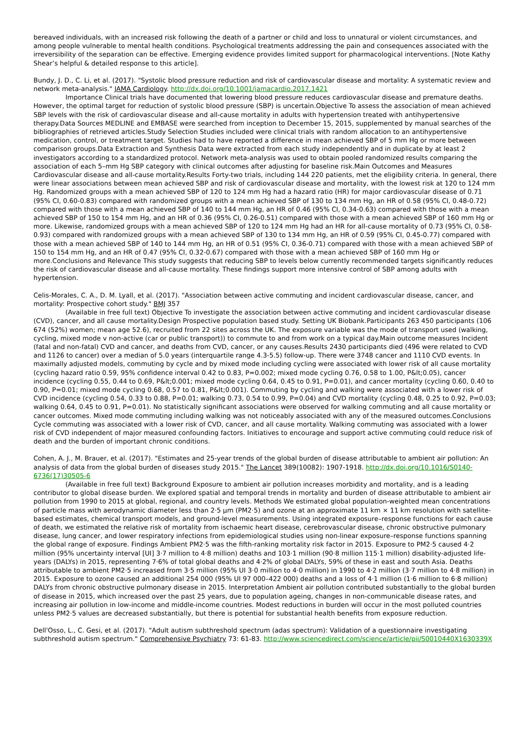bereaved individuals, with an increased risk following the death of a partner or child and loss to unnatural or violent circumstances, and among people vulnerable to mental health conditions. Psychological treatments addressing the pain and consequences associated with the irreversibility of the separation can be effective. Emerging evidence provides limited support for pharmacological interventions. [Note Kathy Shear’s helpful & detailed response to this article].
Bundy, J. D., C. Li, et al. (2017). "Systolic blood pressure reduction and risk of cardiovascular disease and mortality: A systematic review and network meta-analysis." JAMA Cardiology. http://dx.doi.org/10.1001/jamacardio.2017.1421
Importance Clinical trials have documented that lowering blood pressure reduces cardiovascular disease and premature deaths. However, the optimal target for reduction of systolic blood pressure (SBP) is uncertain.Objective To assess the association of mean achieved SBP levels with the risk of cardiovascular disease and all-cause mortality in adults with hypertension treated with antihypertensive therapy.Data Sources MEDLINE and EMBASE were searched from inception to December 15, 2015, supplemented by manual searches of the bibliographies of retrieved articles.Study Selection Studies included were clinical trials with random allocation to an antihypertensive medication, control, or treatment target. Studies had to have reported a difference in mean achieved SBP of 5 mm Hg or more between comparison groups.Data Extraction and Synthesis Data were extracted from each study independently and in duplicate by at least 2 investigators according to a standardized protocol. Network meta-analysis was used to obtain pooled randomized results comparing the association of each 5–mm Hg SBP category with clinical outcomes after adjusting for baseline risk.Main Outcomes and Measures Cardiovascular disease and all-cause mortality.Results Forty-two trials, including 144 220 patients, met the eligibility criteria. In general, there were linear associations between mean achieved SBP and risk of cardiovascular disease and mortality, with the lowest risk at 120 to 124 mm Hg. Randomized groups with a mean achieved SBP of 120 to 124 mm Hg had a hazard ratio (HR) for major cardiovascular disease of 0.71 (95% CI, 0.60-0.83) compared with randomized groups with a mean achieved SBP of 130 to 134 mm Hg, an HR of 0.58 (95% CI, 0.48-0.72) compared with those with a mean achieved SBP of 140 to 144 mm Hg, an HR of 0.46 (95% CI, 0.34-0.63) compared with those with a mean achieved SBP of 150 to 154 mm Hg, and an HR of 0.36 (95% CI, 0.26-0.51) compared with those with a mean achieved SBP of 160 mm Hg or more. Likewise, randomized groups with a mean achieved SBP of 120 to 124 mm Hg had an HR for all-cause mortality of 0.73 (95% CI, 0.58-0.93) compared with randomized groups with a mean achieved SBP of 130 to 134 mm Hg, an HR of 0.59 (95% CI, 0.45-0.77) compared with those with a mean achieved SBP of 140 to 144 mm Hg, an HR of 0.51 (95% CI, 0.36-0.71) compared with those with a mean achieved SBP of 150 to 154 mm Hg, and an HR of 0.47 (95% CI, 0.32-0.67) compared with those with a mean achieved SBP of 160 mm Hg or more.Conclusions and Relevance This study suggests that reducing SBP to levels below currently recommended targets significantly reduces the risk of cardiovascular disease and all-cause mortality. These findings support more intensive control of SBP among adults with hypertension.
Celis-Morales, C. A., D. M. Lyall, et al. (2017). "Association between active commuting and incident cardiovascular disease, cancer, and mortality: Prospective cohort study." BMJ 357
(Available in free full text) Objective To investigate the association between active commuting and incident cardiovascular disease (CVD), cancer, and all cause mortality.Design Prospective population based study. Setting UK Biobank.Participants 263 450 participants (106 674 (52%) women; mean age 52.6), recruited from 22 sites across the UK. The exposure variable was the mode of transport used (walking, cycling, mixed mode v non-active (car or public transport)) to commute to and from work on a typical day.Main outcome measures Incident (fatal and non-fatal) CVD and cancer, and deaths from CVD, cancer, or any causes.Results 2430 participants died (496 were related to CVD and 1126 to cancer) over a median of 5.0 years (interquartile range 4.3-5.5) follow-up. There were 3748 cancer and 1110 CVD events. In maximally adjusted models, commuting by cycle and by mixed mode including cycling were associated with lower risk of all cause mortality (cycling hazard ratio 0.59, 95% confidence interval 0.42 to 0.83, P=0.002; mixed mode cycling 0.76, 0.58 to 1.00, P&lt;0.05), cancer incidence (cycling 0.55, 0.44 to 0.69, P&lt;0.001; mixed mode cycling 0.64, 0.45 to 0.91, P=0.01), and cancer mortality (cycling 0.60, 0.40 to 0.90, P=0.01; mixed mode cycling 0.68, 0.57 to 0.81, P&lt;0.001). Commuting by cycling and walking were associated with a lower risk of CVD incidence (cycling 0.54, 0.33 to 0.88, P=0.01; walking 0.73, 0.54 to 0.99, P=0.04) and CVD mortality (cycling 0.48, 0.25 to 0.92, P=0.03; walking 0.64, 0.45 to 0.91, P=0.01). No statistically significant associations were observed for walking commuting and all cause mortality or cancer outcomes. Mixed mode commuting including walking was not noticeably associated with any of the measured outcomes.Conclusions Cycle commuting was associated with a lower risk of CVD, cancer, and all cause mortality. Walking commuting was associated with a lower risk of CVD independent of major measured confounding factors. Initiatives to encourage and support active commuting could reduce risk of death and the burden of important chronic conditions.
Cohen, A. J., M. Brauer, et al. (2017). "Estimates and 25-year trends of the global burden of disease attributable to ambient air pollution: An analysis of data from the global burden of diseases study 2015." The Lancet 389(10082): 1907-1918. http://dx.doi.org/10.1016/S0140-6736(17)30505-6
(Available in free full text) Background Exposure to ambient air pollution increases morbidity and mortality, and is a leading contributor to global disease burden. We explored spatial and temporal trends in mortality and burden of disease attributable to ambient air pollution from 1990 to 2015 at global, regional, and country levels. Methods We estimated global population-weighted mean concentrations of particle mass with aerodynamic diameter less than 2·5 μm (PM2·5) and ozone at an approximate 11 km × 11 km resolution with satellite-based estimates, chemical transport models, and ground-level measurements. Using integrated exposure–response functions for each cause of death, we estimated the relative risk of mortality from ischaemic heart disease, cerebrovascular disease, chronic obstructive pulmonary disease, lung cancer, and lower respiratory infections from epidemiological studies using non-linear exposure–response functions spanning the global range of exposure. Findings Ambient PM2·5 was the fifth-ranking mortality risk factor in 2015. Exposure to PM2·5 caused 4·2 million (95% uncertainty interval [UI] 3·7 million to 4·8 million) deaths and 103·1 million (90·8 million 115·1 million) disability-adjusted life-years (DALYs) in 2015, representing 7·6% of total global deaths and 4·2% of global DALYs, 59% of these in east and south Asia. Deaths attributable to ambient PM2·5 increased from 3·5 million (95% UI 3·0 million to 4·0 million) in 1990 to 4·2 million (3·7 million to 4·8 million) in 2015. Exposure to ozone caused an additional 254 000 (95% UI 97 000–422 000) deaths and a loss of 4·1 million (1·6 million to 6·8 million) DALYs from chronic obstructive pulmonary disease in 2015. Interpretation Ambient air pollution contributed substantially to the global burden of disease in 2015, which increased over the past 25 years, due to population ageing, changes in non-communicable disease rates, and increasing air pollution in low-income and middle-income countries. Modest reductions in burden will occur in the most polluted countries unless PM2·5 values are decreased substantially, but there is potential for substantial health benefits from exposure reduction.
Dell'Osso, L., C. Gesi, et al. (2017). "Adult autism subthreshold spectrum (adas spectrum): Validation of a questionnaire investigating subthreshold autism spectrum." Comprehensive Psychiatry 73: 61-83. http://www.sciencedirect.com/science/article/pii/S0010440X1630339X